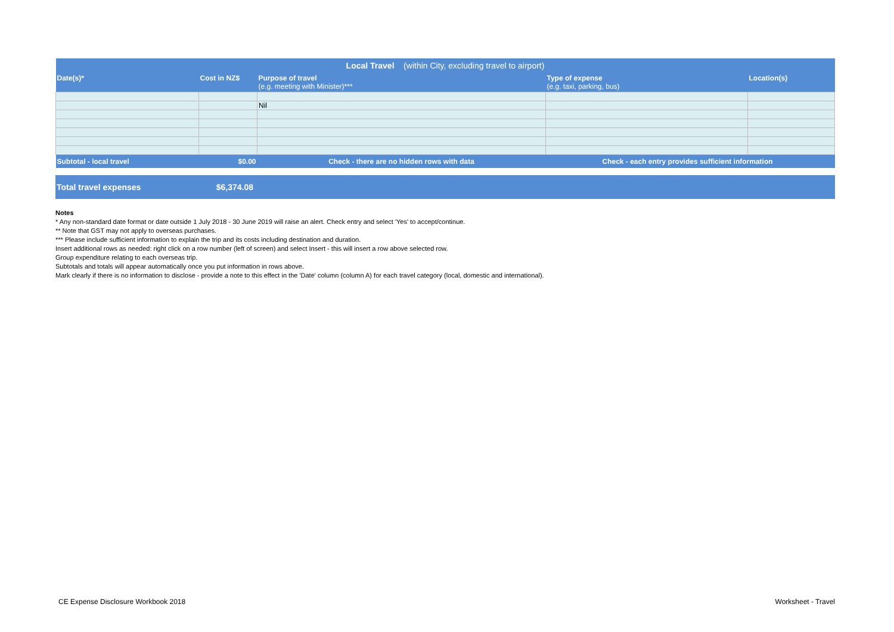| Local Travel (within City, excluding travel to airport) | | | | |
| Date(s)* | Cost in NZ$ | Purpose of travel (e.g. meeting with Minister)*** | Type of expense (e.g. taxi, parking, bus) | Location(s) |
| | | Nil | | |
| Subtotal - local travel | $0.00 | Check - there are no hidden rows with data | Check - each entry provides sufficient information | |
Total travel expenses $6,374.08
Notes
* Any non-standard date format or date outside 1 July 2018 - 30 June 2019 will raise an alert. Check entry and select 'Yes' to accept/continue.
** Note that GST may not apply to overseas purchases.
*** Please include sufficient information to explain the trip and its costs including destination and duration.
Insert additional rows as needed: right click on a row number (left of screen) and select Insert - this will insert a row above selected row.
Group expenditure relating to each overseas trip.
Subtotals and totals will appear automatically once you put information in rows above.
Mark clearly if there is no information to disclose - provide a note to this effect in the 'Date' column (column A) for each travel category (local, domestic and international).
CE Expense Disclosure Workbook 2018 Worksheet - Travel